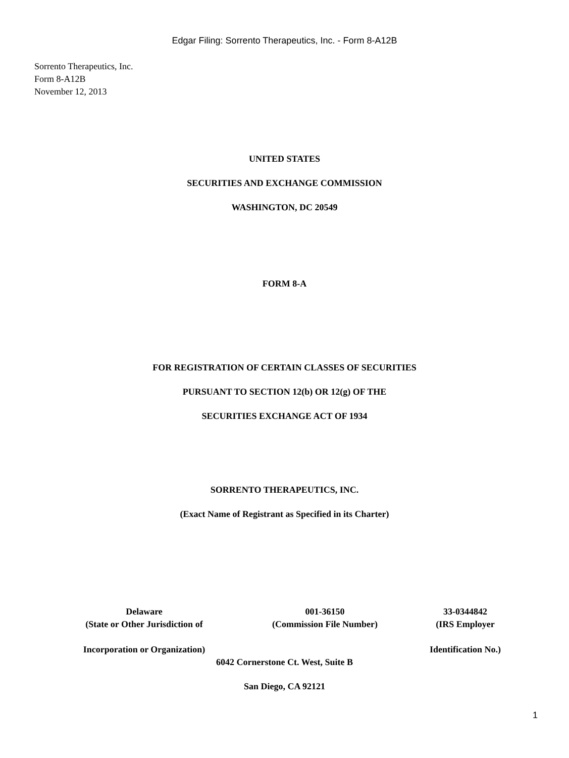Edgar Filing: Sorrento Therapeutics, Inc. - Form 8-A12B
Sorrento Therapeutics, Inc.
Form 8-A12B
November 12, 2013
UNITED STATES
SECURITIES AND EXCHANGE COMMISSION
WASHINGTON, DC 20549
FORM 8-A
FOR REGISTRATION OF CERTAIN CLASSES OF SECURITIES
PURSUANT TO SECTION 12(b) OR 12(g) OF THE
SECURITIES EXCHANGE ACT OF 1934
SORRENTO THERAPEUTICS, INC.
(Exact Name of Registrant as Specified in its Charter)
| Delaware (State or Other Jurisdiction of Incorporation or Organization) | 001-36150 (Commission File Number) | 33-0344842 (IRS Employer Identification No.) |
6042 Cornerstone Ct. West, Suite B
San Diego, CA 92121
1